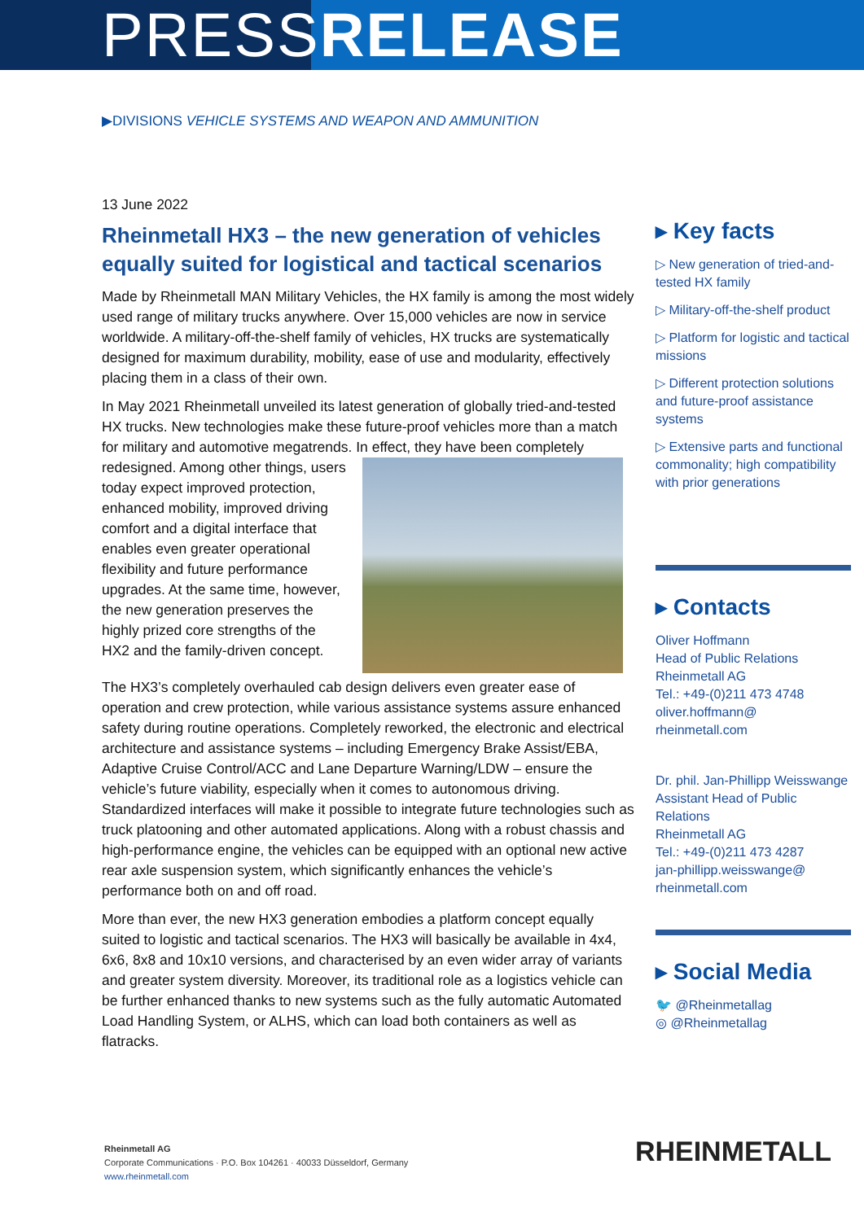PRESSRELEASE
▶DIVISIONS VEHICLE SYSTEMS AND WEAPON AND AMMUNITION
13 June 2022
Rheinmetall HX3 – the new generation of vehicles equally suited for logistical and tactical scenarios
Made by Rheinmetall MAN Military Vehicles, the HX family is among the most widely used range of military trucks anywhere. Over 15,000 vehicles are now in service worldwide. A military-off-the-shelf family of vehicles, HX trucks are systematically designed for maximum durability, mobility, ease of use and modularity, effectively placing them in a class of their own.
In May 2021 Rheinmetall unveiled its latest generation of globally tried-and-tested HX trucks. New technologies make these future-proof vehicles more than a match for military and automotive megatrends. In effect, they have been completely redesigned. Among other things, users today expect improved protection, enhanced mobility, improved driving comfort and a digital interface that enables even greater operational flexibility and future performance upgrades. At the same time, however, the new generation preserves the highly prized core strengths of the HX2 and the family-driven concept.
The HX3’s completely overhauled cab design delivers even greater ease of operation and crew protection, while various assistance systems assure enhanced safety during routine operations. Completely reworked, the electronic and electrical architecture and assistance systems – including Emergency Brake Assist/EBA, Adaptive Cruise Control/ACC and Lane Departure Warning/LDW – ensure the vehicle’s future viability, especially when it comes to autonomous driving. Standardized interfaces will make it possible to integrate future technologies such as truck platooning and other automated applications. Along with a robust chassis and high-performance engine, the vehicles can be equipped with an optional new active rear axle suspension system, which significantly enhances the vehicle’s performance both on and off road.
More than ever, the new HX3 generation embodies a platform concept equally suited to logistic and tactical scenarios. The HX3 will basically be available in 4x4, 6x6, 8x8 and 10x10 versions, and characterised by an even wider array of variants and greater system diversity. Moreover, its traditional role as a logistics vehicle can be further enhanced thanks to new systems such as the fully automatic Automated Load Handling System, or ALHS, which can load both containers as well as flatracks.
▸ Key facts
▷ New generation of tried-and-tested HX family
▷ Military-off-the-shelf product
▷ Platform for logistic and tactical missions
▷ Different protection solutions and future-proof assistance systems
▷ Extensive parts and functional commonality; high compatibility with prior generations
▸ Contacts
Oliver Hoffmann
Head of Public Relations
Rheinmetall AG
Tel.: +49-(0)211 473 4748
oliver.hoffmann@
rheinmetall.com
Dr. phil. Jan-Phillipp Weisswange
Assistant Head of Public Relations
Rheinmetall AG
Tel.: +49-(0)211 473 4287
jan-phillipp.weisswange@
rheinmetall.com
▸ Social Media
🐦 @Rheinmetallag
◎ @Rheinmetallag
Rheinmetall AG
Corporate Communications · P.O. Box 104261 · 40033 Düsseldorf, Germany
www.rheinmetall.com
RHEINMETALL